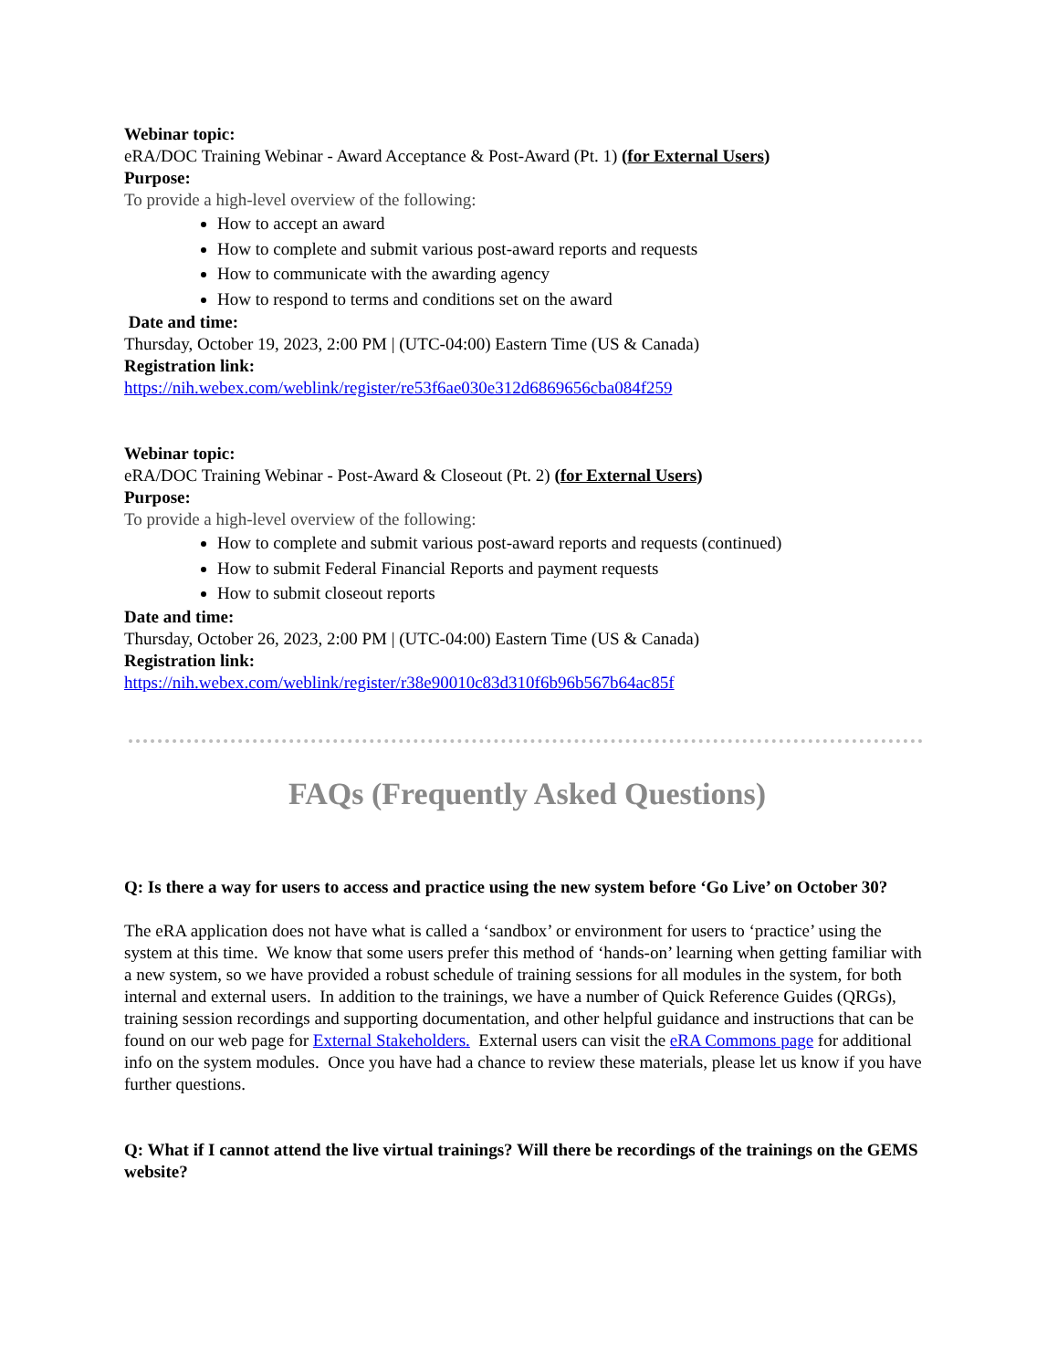Webinar topic:
eRA/DOC Training Webinar - Award Acceptance & Post-Award (Pt. 1) (for External Users)
Purpose:
To provide a high-level overview of the following:
How to accept an award
How to complete and submit various post-award reports and requests
How to communicate with the awarding agency
How to respond to terms and conditions set on the award
Date and time:
Thursday, October 19, 2023, 2:00 PM | (UTC-04:00) Eastern Time (US & Canada)
Registration link:
https://nih.webex.com/weblink/register/re53f6ae030e312d6869656cba084f259
Webinar topic:
eRA/DOC Training Webinar - Post-Award & Closeout (Pt. 2) (for External Users)
Purpose:
To provide a high-level overview of the following:
How to complete and submit various post-award reports and requests (continued)
How to submit Federal Financial Reports and payment requests
How to submit closeout reports
Date and time:
Thursday, October 26, 2023, 2:00 PM | (UTC-04:00) Eastern Time (US & Canada)
Registration link:
https://nih.webex.com/weblink/register/r38e90010c83d310f6b96b567b64ac85f
FAQs (Frequently Asked Questions)
Q: Is there a way for users to access and practice using the new system before ‘Go Live’ on October 30?
The eRA application does not have what is called a ‘sandbox’ or environment for users to ‘practice’ using the system at this time. We know that some users prefer this method of ‘hands-on’ learning when getting familiar with a new system, so we have provided a robust schedule of training sessions for all modules in the system, for both internal and external users. In addition to the trainings, we have a number of Quick Reference Guides (QRGs), training session recordings and supporting documentation, and other helpful guidance and instructions that can be found on our web page for External Stakeholders. External users can visit the eRA Commons page for additional info on the system modules. Once you have had a chance to review these materials, please let us know if you have further questions.
Q: What if I cannot attend the live virtual trainings? Will there be recordings of the trainings on the GEMS website?